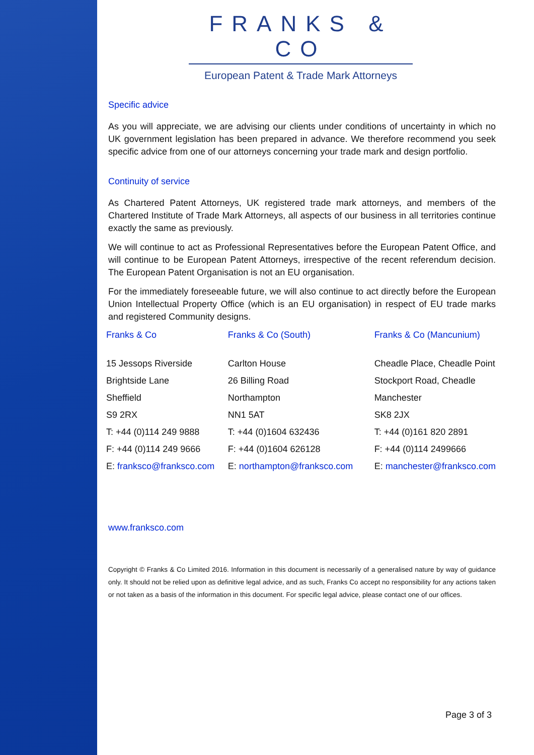FRANKS & CO
European Patent & Trade Mark Attorneys
Specific advice
As you will appreciate, we are advising our clients under conditions of uncertainty in which no UK government legislation has been prepared in advance. We therefore recommend you seek specific advice from one of our attorneys concerning your trade mark and design portfolio.
Continuity of service
As Chartered Patent Attorneys, UK registered trade mark attorneys, and members of the Chartered Institute of Trade Mark Attorneys, all aspects of our business in all territories continue exactly the same as previously.
We will continue to act as Professional Representatives before the European Patent Office, and will continue to be European Patent Attorneys, irrespective of the recent referendum decision. The European Patent Organisation is not an EU organisation.
For the immediately foreseeable future, we will also continue to act directly before the European Union Intellectual Property Office (which is an EU organisation) in respect of EU trade marks and registered Community designs.
| Franks & Co | Franks & Co (South) | Franks & Co (Mancunium) |
| --- | --- | --- |
| 15 Jessops Riverside | Carlton House | Cheadle Place, Cheadle Point |
| Brightside Lane | 26 Billing Road | Stockport Road, Cheadle |
| Sheffield | Northampton | Manchester |
| S9 2RX | NN1 5AT | SK8 2JX |
| T: +44 (0)114 249 9888 | T: +44 (0)1604 632436 | T: +44 (0)161 820 2891 |
| F: +44 (0)114 249 9666 | F: +44 (0)1604 626128 | F: +44 (0)114 2499666 |
| E: franksco@franksco.com | E: northampton@franksco.com | E: manchester@franksco.com |
www.franksco.com
Copyright © Franks & Co Limited 2016. Information in this document is necessarily of a generalised nature by way of guidance only. It should not be relied upon as definitive legal advice, and as such, Franks Co accept no responsibility for any actions taken or not taken as a basis of the information in this document. For specific legal advice, please contact one of our offices.
Page 3 of 3